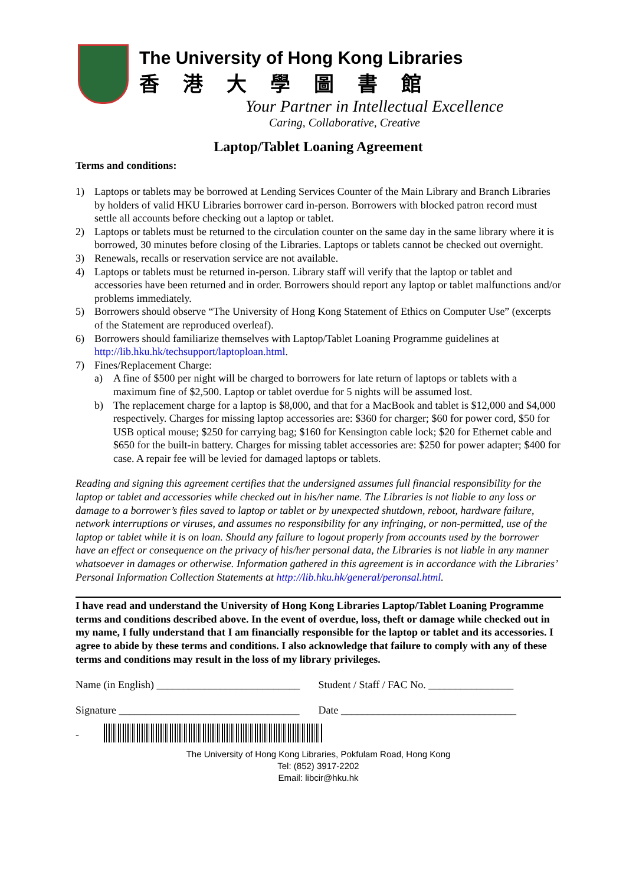The University of Hong Kong Libraries
香港大學圖書館
Your Partner in Intellectual Excellence
Caring, Collaborative, Creative
Laptop/Tablet Loaning Agreement
Terms and conditions:
1) Laptops or tablets may be borrowed at Lending Services Counter of the Main Library and Branch Libraries by holders of valid HKU Libraries borrower card in-person. Borrowers with blocked patron record must settle all accounts before checking out a laptop or tablet.
2) Laptops or tablets must be returned to the circulation counter on the same day in the same library where it is borrowed, 30 minutes before closing of the Libraries. Laptops or tablets cannot be checked out overnight.
3) Renewals, recalls or reservation service are not available.
4) Laptops or tablets must be returned in-person. Library staff will verify that the laptop or tablet and accessories have been returned and in order. Borrowers should report any laptop or tablet malfunctions and/or problems immediately.
5) Borrowers should observe “The University of Hong Kong Statement of Ethics on Computer Use” (excerpts of the Statement are reproduced overleaf).
6) Borrowers should familiarize themselves with Laptop/Tablet Loaning Programme guidelines at http://lib.hku.hk/techsupport/laptoploan.html.
7) Fines/Replacement Charge:
a) A fine of $500 per night will be charged to borrowers for late return of laptops or tablets with a maximum fine of $2,500. Laptop or tablet overdue for 5 nights will be assumed lost.
b) The replacement charge for a laptop is $8,000, and that for a MacBook and tablet is $12,000 and $4,000 respectively. Charges for missing laptop accessories are: $360 for charger; $60 for power cord, $50 for USB optical mouse; $250 for carrying bag; $160 for Kensington cable lock; $20 for Ethernet cable and $650 for the built-in battery. Charges for missing tablet accessories are: $250 for power adapter; $400 for case. A repair fee will be levied for damaged laptops or tablets.
Reading and signing this agreement certifies that the undersigned assumes full financial responsibility for the laptop or tablet and accessories while checked out in his/her name. The Libraries is not liable to any loss or damage to a borrower’s files saved to laptop or tablet or by unexpected shutdown, reboot, hardware failure, network interruptions or viruses, and assumes no responsibility for any infringing, or non-permitted, use of the laptop or tablet while it is on loan. Should any failure to logout properly from accounts used by the borrower have an effect or consequence on the privacy of his/her personal data, the Libraries is not liable in any manner whatsoever in damages or otherwise. Information gathered in this agreement is in accordance with the Libraries’ Personal Information Collection Statements at http://lib.hku.hk/general/peronsal.html.
I have read and understand the University of Hong Kong Libraries Laptop/Tablet Loaning Programme terms and conditions described above. In the event of overdue, loss, theft or damage while checked out in my name, I fully understand that I am financially responsible for the laptop or tablet and its accessories. I agree to abide by these terms and conditions. I also acknowledge that failure to comply with any of these terms and conditions may result in the loss of my library privileges.
Name (in English) ___________________________
Student / Staff / FAC No. ________________
Signature __________________________________
Date _________________________________
-
The University of Hong Kong Libraries, Pokfulam Road, Hong Kong
Tel: (852) 3917-2202
Email: libcir@hku.hk